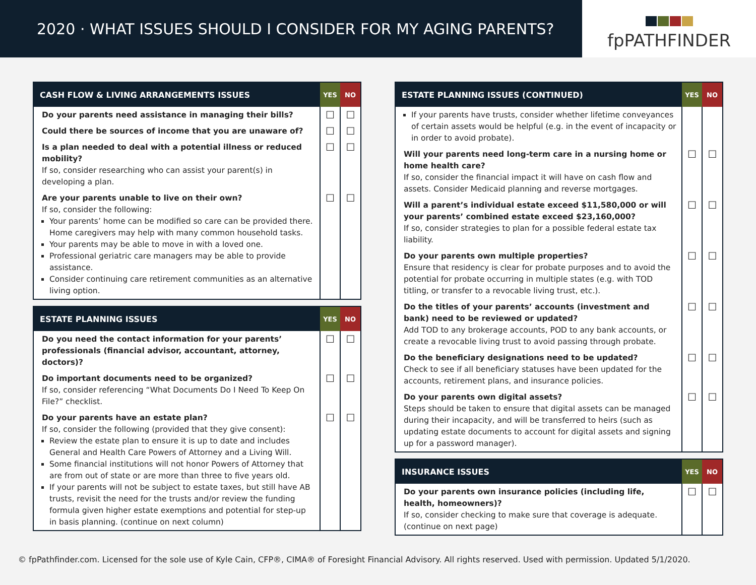2020 · WHAT ISSUES SHOULD I CONSIDER FOR MY AGING PARENTS?
fpPATHFINDER
| CASH FLOW & LIVING ARRANGEMENTS ISSUES | YES | NO |
| --- | --- | --- |
| Do your parents need assistance in managing their bills? | ☐ | ☐ |
| Could there be sources of income that you are unaware of? | ☐ | ☐ |
| Is a plan needed to deal with a potential illness or reduced mobility? If so, consider researching who can assist your parent(s) in developing a plan. | ☐ | ☐ |
| Are your parents unable to live on their own? If so, consider the following: Your parents’ home can be modified so care can be provided there. Home caregivers may help with many common household tasks. Your parents may be able to move in with a loved one. Professional geriatric care managers may be able to provide assistance. Consider continuing care retirement communities as an alternative living option. | ☐ | ☐ |
| ESTATE PLANNING ISSUES | YES | NO |
| --- | --- | --- |
| Do you need the contact information for your parents’ professionals (financial advisor, accountant, attorney, doctors)? | ☐ | ☐ |
| Do important documents need to be organized? If so, consider referencing “What Documents Do I Need To Keep On File?” checklist. | ☐ | ☐ |
| Do your parents have an estate plan? If so, consider the following (provided that they give consent): Review the estate plan to ensure it is up to date and includes General and Health Care Powers of Attorney and a Living Will. Some financial institutions will not honor Powers of Attorney that are from out of state or are more than three to five years old. If your parents will not be subject to estate taxes, but still have AB trusts, revisit the need for the trusts and/or review the funding formula given higher estate exemptions and potential for step-up in basis planning. (continue on next column) | ☐ | ☐ |
| ESTATE PLANNING ISSUES (CONTINUED) | YES | NO |
| --- | --- | --- |
| If your parents have trusts, consider whether lifetime conveyances of certain assets would be helpful (e.g. in the event of incapacity or in order to avoid probate). | | |
| Will your parents need long-term care in a nursing home or home health care? If so, consider the financial impact it will have on cash flow and assets. Consider Medicaid planning and reverse mortgages. | ☐ | ☐ |
| Will a parent’s individual estate exceed $11,580,000 or will your parents’ combined estate exceed $23,160,000? If so, consider strategies to plan for a possible federal estate tax liability. | ☐ | ☐ |
| Do your parents own multiple properties? Ensure that residency is clear for probate purposes and to avoid the potential for probate occurring in multiple states (e.g. with TOD titling, or transfer to a revocable living trust, etc.). | ☐ | ☐ |
| Do the titles of your parents’ accounts (investment and bank) need to be reviewed or updated? Add TOD to any brokerage accounts, POD to any bank accounts, or create a revocable living trust to avoid passing through probate. | ☐ | ☐ |
| Do the beneficiary designations need to be updated? Check to see if all beneficiary statuses have been updated for the accounts, retirement plans, and insurance policies. | ☐ | ☐ |
| Do your parents own digital assets? Steps should be taken to ensure that digital assets can be managed during their incapacity, and will be transferred to heirs (such as updating estate documents to account for digital assets and signing up for a password manager). | ☐ | ☐ |
| INSURANCE ISSUES | YES | NO |
| --- | --- | --- |
| Do your parents own insurance policies (including life, health, homeowners)? If so, consider checking to make sure that coverage is adequate. (continue on next page) | ☐ | ☐ |
© fpPathfinder.com. Licensed for the sole use of Kyle Cain, CFP®, CIMA® of Foresight Financial Advisory. All rights reserved. Used with permission. Updated 5/1/2020.